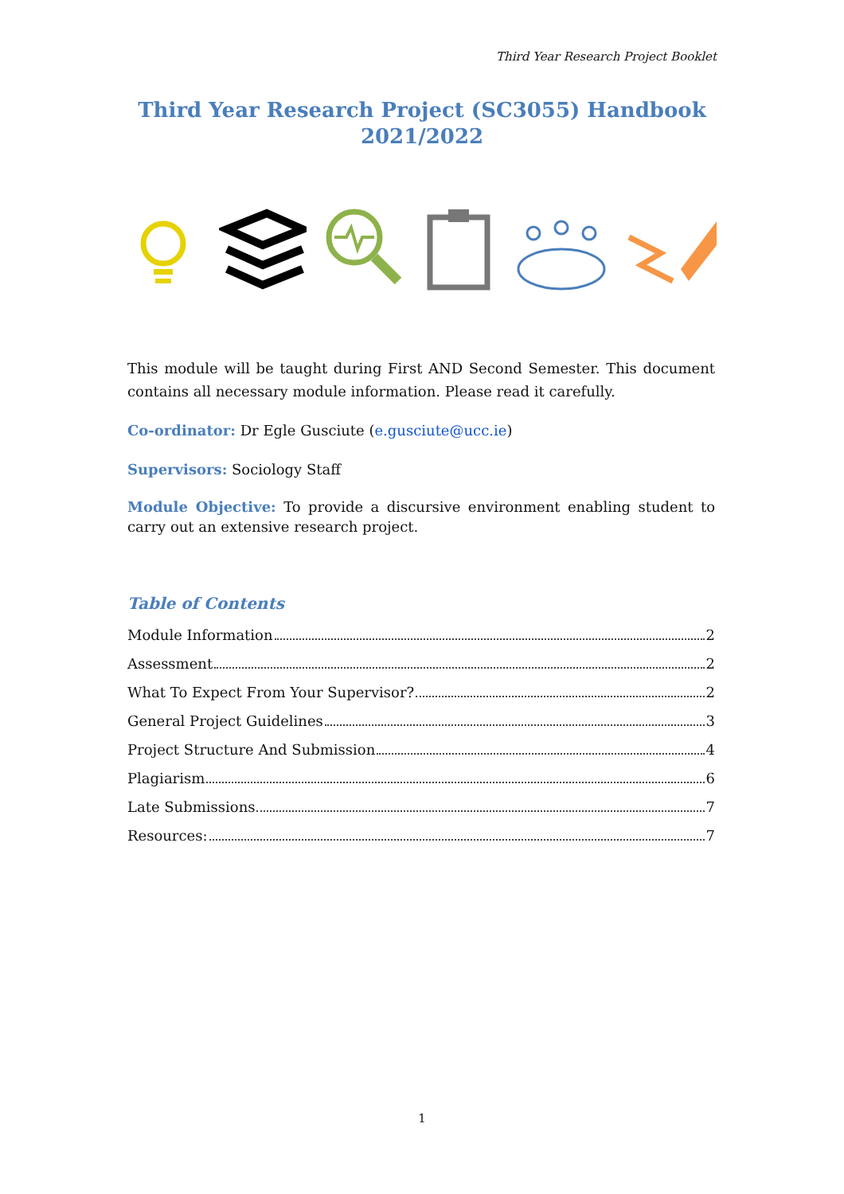Third Year Research Project Booklet
Third Year Research Project (SC3055) Handbook
2021/2022
This module will be taught during First AND Second Semester. This document contains all necessary module information. Please read it carefully.
Co-ordinator: Dr Egle Gusciute (e.gusciute@ucc.ie)
Supervisors: Sociology Staff
Module Objective: To provide a discursive environment enabling student to carry out an extensive research project.
Table of Contents
Module Information 2
Assessment 2
What To Expect From Your Supervisor? 2
General Project Guidelines 3
Project Structure And Submission 4
Plagiarism 6
Late Submissions 7
Resources: 7
1